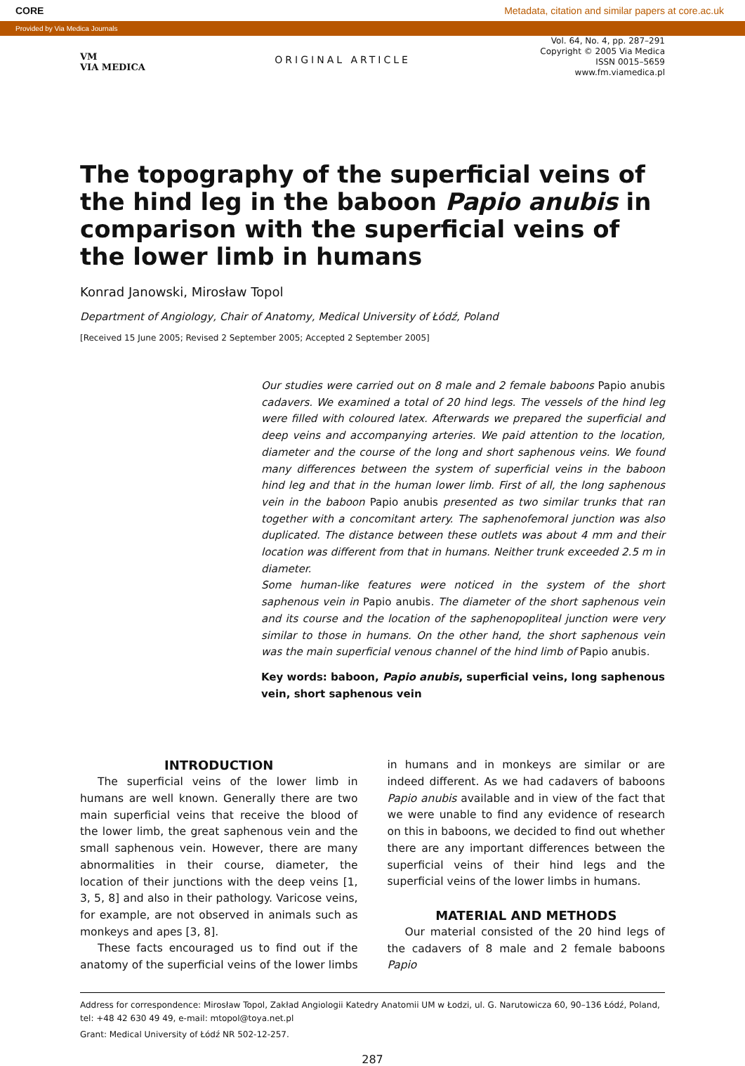CORE Metadata, citation and similar papers at core.ac.uk
Provided by Via Medica Journals
VM
VIA MEDICA
ORIGINAL ARTICLE
Vol. 64, No. 4, pp. 287–291
Copyright © 2005 Via Medica
ISSN 0015–5659
www.fm.viamedica.pl
The topography of the superficial veins of the hind leg in the baboon Papio anubis in comparison with the superficial veins of the lower limb in humans
Konrad Janowski, Mirosław Topol
Department of Angiology, Chair of Anatomy, Medical University of Łódź, Poland
[Received 15 June 2005; Revised 2 September 2005; Accepted 2 September 2005]
Our studies were carried out on 8 male and 2 female baboons Papio anubis cadavers. We examined a total of 20 hind legs. The vessels of the hind leg were filled with coloured latex. Afterwards we prepared the superficial and deep veins and accompanying arteries. We paid attention to the location, diameter and the course of the long and short saphenous veins. We found many differences between the system of superficial veins in the baboon hind leg and that in the human lower limb. First of all, the long saphenous vein in the baboon Papio anubis presented as two similar trunks that ran together with a concomitant artery. The saphenofemoral junction was also duplicated. The distance between these outlets was about 4 mm and their location was different from that in humans. Neither trunk exceeded 2.5 m in diameter.
Some human-like features were noticed in the system of the short saphenous vein in Papio anubis. The diameter of the short saphenous vein and its course and the location of the saphenopopliteal junction were very similar to those in humans. On the other hand, the short saphenous vein was the main superficial venous channel of the hind limb of Papio anubis.
Key words: baboon, Papio anubis, superficial veins, long saphenous vein, short saphenous vein
INTRODUCTION
The superficial veins of the lower limb in humans are well known. Generally there are two main superficial veins that receive the blood of the lower limb, the great saphenous vein and the small saphenous vein. However, there are many abnormalities in their course, diameter, the location of their junctions with the deep veins [1, 3, 5, 8] and also in their pathology. Varicose veins, for example, are not observed in animals such as monkeys and apes [3, 8].
These facts encouraged us to find out if the anatomy of the superficial veins of the lower limbs in humans and in monkeys are similar or are indeed different. As we had cadavers of baboons Papio anubis available and in view of the fact that we were unable to find any evidence of research on this in baboons, we decided to find out whether there are any important differences between the superficial veins of their hind legs and the superficial veins of the lower limbs in humans.
MATERIAL AND METHODS
Our material consisted of the 20 hind legs of the cadavers of 8 male and 2 female baboons Papio
Address for correspondence: Mirosław Topol, Zakład Angiologii Katedry Anatomii UM w Łodzi, ul. G. Narutowicza 60, 90–136 Łódź, Poland, tel: +48 42 630 49 49, e-mail: mtopol@toya.net.pl
Grant: Medical University of Łódź NR 502-12-257.
287